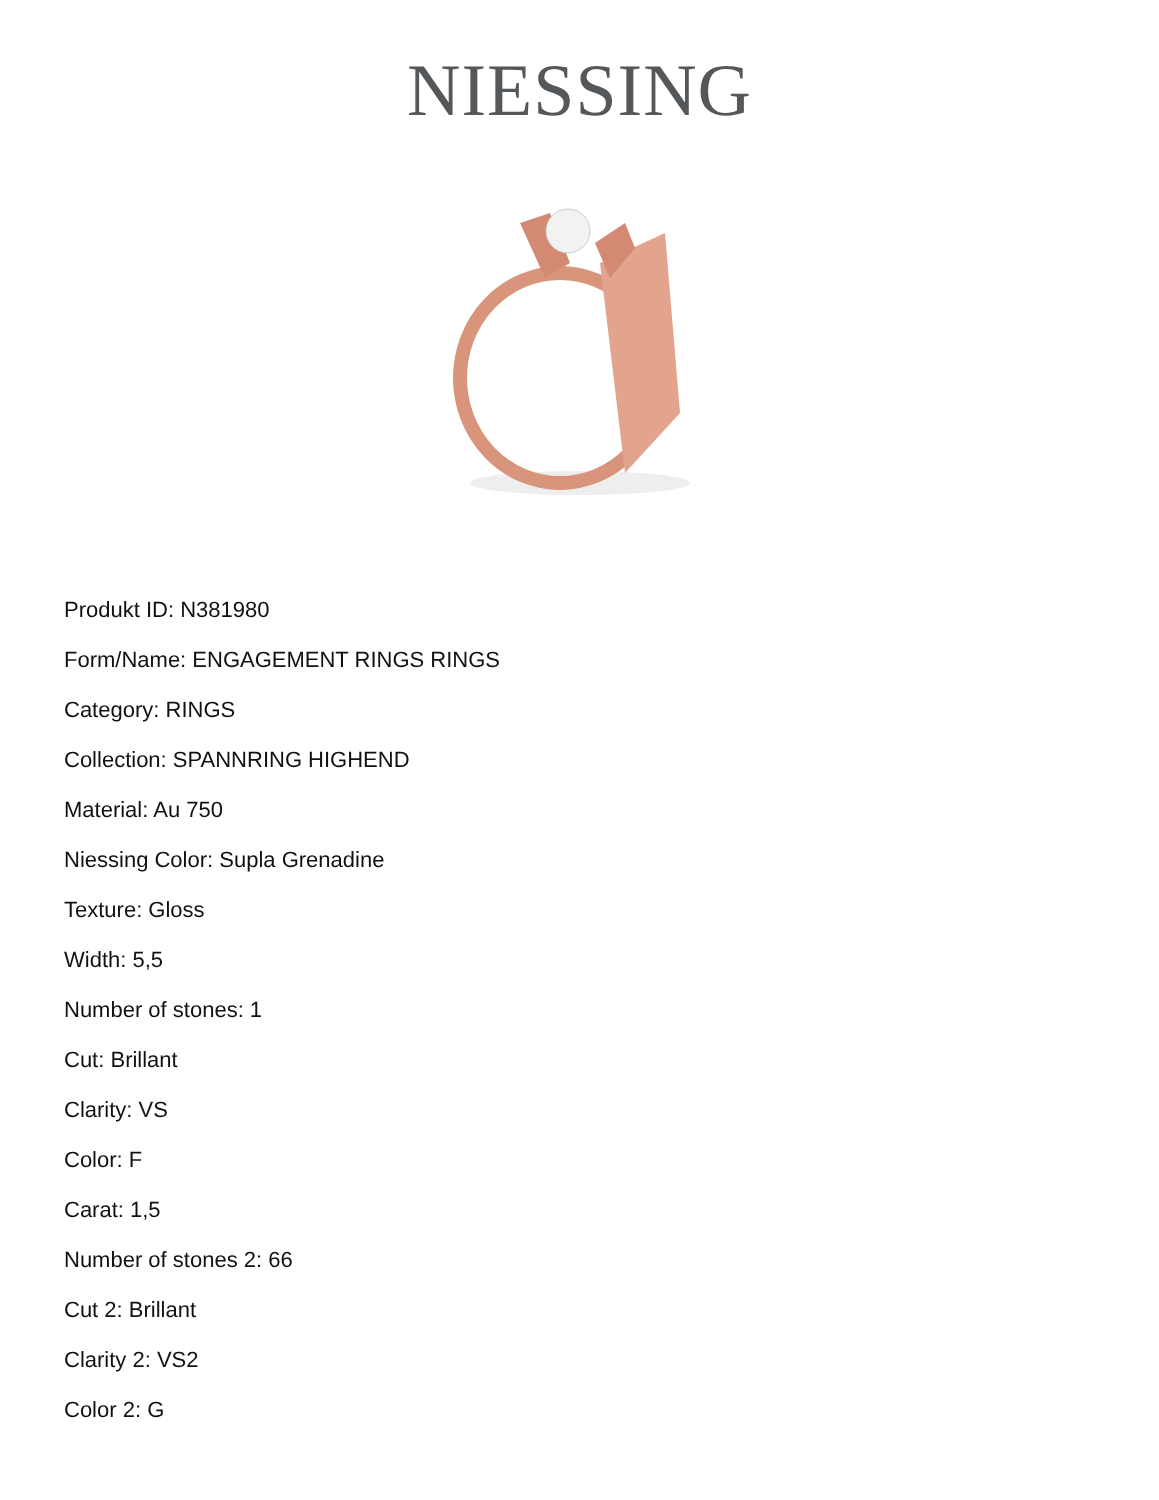NIESSING
Produkt ID: N381980
Form/Name: ENGAGEMENT RINGS RINGS
Category: RINGS
Collection: SPANNRING HIGHEND
Material: Au 750
Niessing Color: Supla Grenadine
Texture: Gloss
Width: 5,5
Number of stones: 1
Cut: Brillant
Clarity: VS
Color: F
Carat: 1,5
Number of stones 2: 66
Cut 2: Brillant
Clarity 2: VS2
Color 2: G